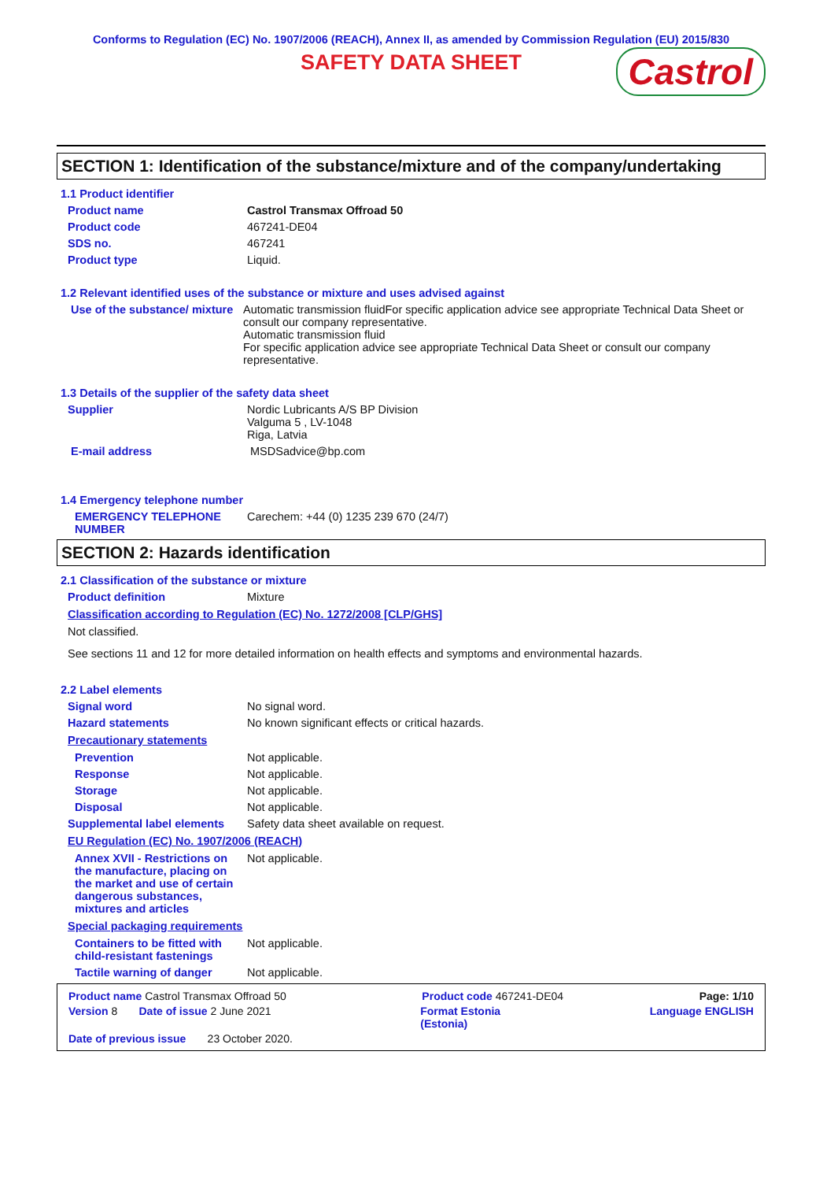Conforms to Regulation (EC) No. 1907/2006 (REACH), Annex II, as amended by Commission Regulation (EU) 2015/830
SAFETY DATA SHEET Castrol
SECTION 1: Identification of the substance/mixture and of the company/undertaking
1.1 Product identifier
Product name Castrol Transmax Offroad 50
Product code 467241-DE04
SDS no. 467241
Product type Liquid.
1.2 Relevant identified uses of the substance or mixture and uses advised against
Use of the substance/ mixture
Automatic transmission fluidFor specific application advice see appropriate Technical Data Sheet or consult our company representative.
Automatic transmission fluid
For specific application advice see appropriate Technical Data Sheet or consult our company representative.
1.3 Details of the supplier of the safety data sheet
Supplier Nordic Lubricants A/S BP Division
Valguma 5 , LV-1048
Riga, Latvia
E-mail address MSDSadvice@bp.com
1.4 Emergency telephone number
EMERGENCY TELEPHONE NUMBER
Carechem: +44 (0) 1235 239 670 (24/7)
SECTION 2: Hazards identification
2.1 Classification of the substance or mixture
Product definition Mixture
Classification according to Regulation (EC) No. 1272/2008 [CLP/GHS]
Not classified.
See sections 11 and 12 for more detailed information on health effects and symptoms and environmental hazards.
2.2 Label elements
Signal word No signal word.
Hazard statements No known significant effects or critical hazards.
Precautionary statements
Prevention Not applicable.
Response Not applicable.
Storage Not applicable.
Disposal Not applicable.
Supplemental label elements
Safety data sheet available on request.
EU Regulation (EC) No. 1907/2006 (REACH)
Annex XVII - Restrictions on the manufacture, placing on the market and use of certain dangerous substances, mixtures and articles
Not applicable.
Special packaging requirements
Containers to be fitted with child-resistant fastenings
Not applicable.
Tactile warning of danger Not applicable.
Product name Castrol Transmax Offroad 50 Product code 467241-DE04 Page: 1/10
Version 8 Date of issue 2 June 2021 Format Estonia
(Estonia) Language ENGLISH
Date of previous issue 23 October 2020.